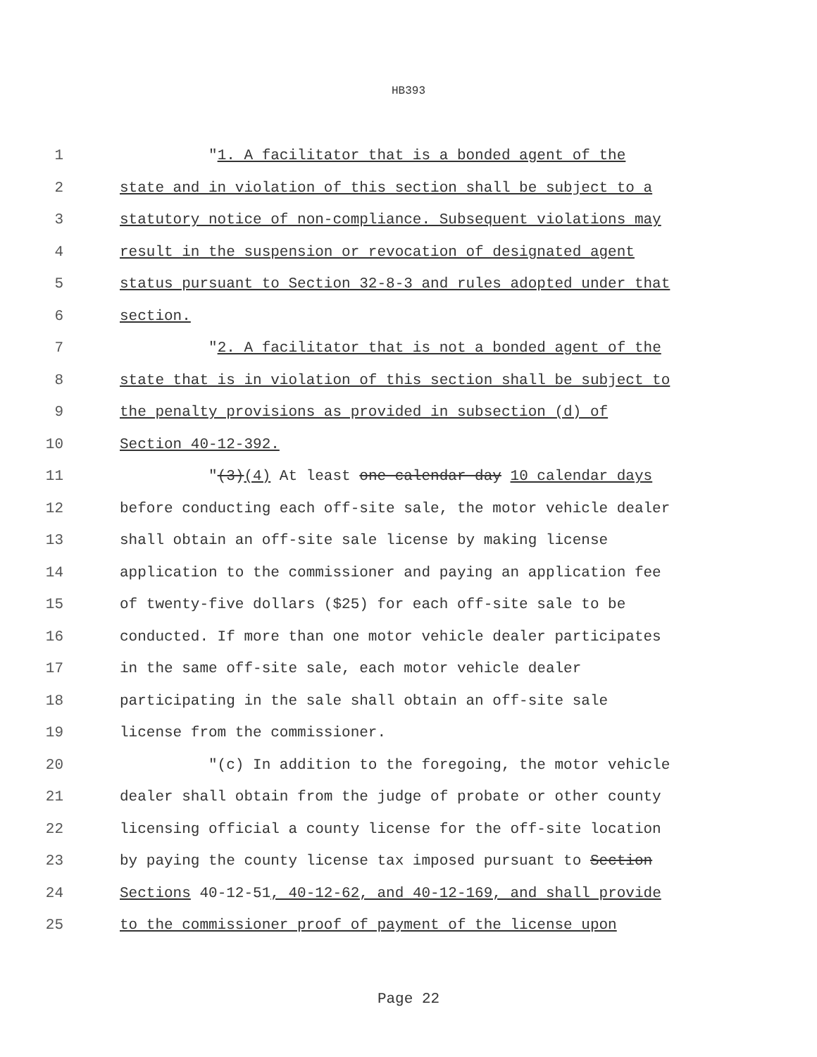HB393
1 "1. A facilitator that is a bonded agent of the
2 state and in violation of this section shall be subject to a
3 statutory notice of non-compliance. Subsequent violations may
4 result in the suspension or revocation of designated agent
5 status pursuant to Section 32-8-3 and rules adopted under that
6 section.
7 "2. A facilitator that is not a bonded agent of the
8 state that is in violation of this section shall be subject to
9 the penalty provisions as provided in subsection (d) of
10 Section 40-12-392.
11 "(3)(4) At least one calendar day 10 calendar days
12 before conducting each off-site sale, the motor vehicle dealer
13 shall obtain an off-site sale license by making license
14 application to the commissioner and paying an application fee
15 of twenty-five dollars ($25) for each off-site sale to be
16 conducted. If more than one motor vehicle dealer participates
17 in the same off-site sale, each motor vehicle dealer
18 participating in the sale shall obtain an off-site sale
19 license from the commissioner.
20 "(c) In addition to the foregoing, the motor vehicle
21 dealer shall obtain from the judge of probate or other county
22 licensing official a county license for the off-site location
23 by paying the county license tax imposed pursuant to Section
24 Sections 40-12-51, 40-12-62, and 40-12-169, and shall provide
25 to the commissioner proof of payment of the license upon
Page 22